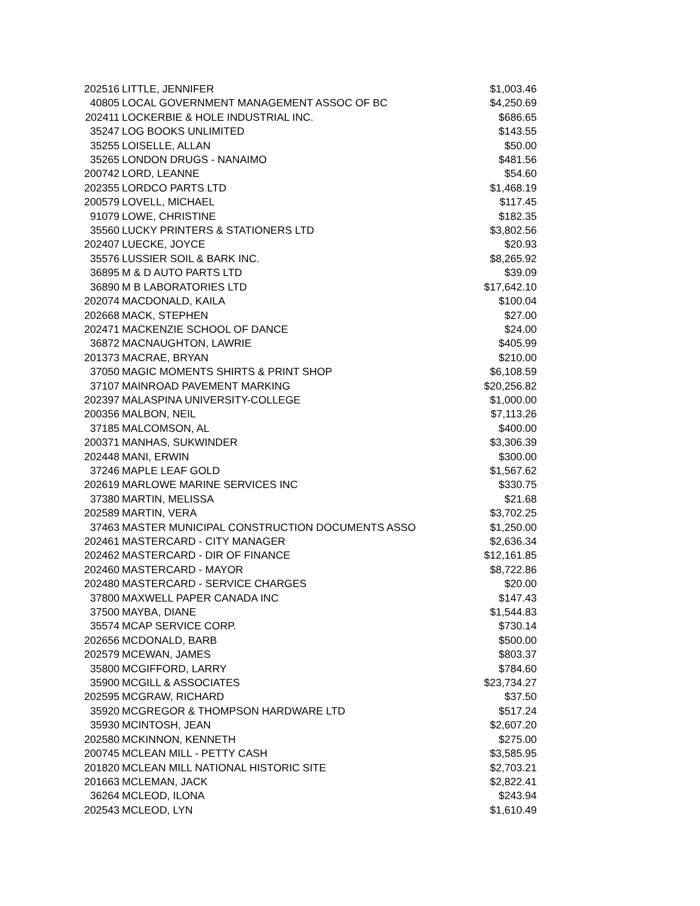| 202516 | LITTLE, JENNIFER | $1,003.46 |
| 40805 | LOCAL GOVERNMENT MANAGEMENT ASSOC OF BC | $4,250.69 |
| 202411 | LOCKERBIE & HOLE INDUSTRIAL INC. | $686.65 |
| 35247 | LOG BOOKS UNLIMITED | $143.55 |
| 35255 | LOISELLE, ALLAN | $50.00 |
| 35265 | LONDON DRUGS - NANAIMO | $481.56 |
| 200742 | LORD, LEANNE | $54.60 |
| 202355 | LORDCO PARTS LTD | $1,468.19 |
| 200579 | LOVELL, MICHAEL | $117.45 |
| 91079 | LOWE, CHRISTINE | $182.35 |
| 35560 | LUCKY PRINTERS & STATIONERS LTD | $3,802.56 |
| 202407 | LUECKE, JOYCE | $20.93 |
| 35576 | LUSSIER SOIL & BARK INC. | $8,265.92 |
| 36895 | M & D AUTO PARTS LTD | $39.09 |
| 36890 | M B LABORATORIES LTD | $17,642.10 |
| 202074 | MACDONALD, KAILA | $100.04 |
| 202668 | MACK, STEPHEN | $27.00 |
| 202471 | MACKENZIE SCHOOL OF DANCE | $24.00 |
| 36872 | MACNAUGHTON, LAWRIE | $405.99 |
| 201373 | MACRAE, BRYAN | $210.00 |
| 37050 | MAGIC MOMENTS SHIRTS & PRINT SHOP | $6,108.59 |
| 37107 | MAINROAD PAVEMENT MARKING | $20,256.82 |
| 202397 | MALASPINA UNIVERSITY-COLLEGE | $1,000.00 |
| 200356 | MALBON, NEIL | $7,113.26 |
| 37185 | MALCOMSON, AL | $400.00 |
| 200371 | MANHAS, SUKWINDER | $3,306.39 |
| 202448 | MANI, ERWIN | $300.00 |
| 37246 | MAPLE LEAF GOLD | $1,567.62 |
| 202619 | MARLOWE MARINE SERVICES INC | $330.75 |
| 37380 | MARTIN, MELISSA | $21.68 |
| 202589 | MARTIN, VERA | $3,702.25 |
| 37463 | MASTER MUNICIPAL CONSTRUCTION DOCUMENTS ASSO | $1,250.00 |
| 202461 | MASTERCARD - CITY MANAGER | $2,636.34 |
| 202462 | MASTERCARD - DIR OF FINANCE | $12,161.85 |
| 202460 | MASTERCARD - MAYOR | $8,722.86 |
| 202480 | MASTERCARD - SERVICE CHARGES | $20.00 |
| 37800 | MAXWELL PAPER CANADA INC | $147.43 |
| 37500 | MAYBA, DIANE | $1,544.83 |
| 35574 | MCAP SERVICE CORP. | $730.14 |
| 202656 | MCDONALD, BARB | $500.00 |
| 202579 | MCEWAN, JAMES | $803.37 |
| 35800 | MCGIFFORD, LARRY | $784.60 |
| 35900 | MCGILL & ASSOCIATES | $23,734.27 |
| 202595 | MCGRAW, RICHARD | $37.50 |
| 35920 | MCGREGOR & THOMPSON HARDWARE LTD | $517.24 |
| 35930 | MCINTOSH, JEAN | $2,607.20 |
| 202580 | MCKINNON, KENNETH | $275.00 |
| 200745 | MCLEAN MILL - PETTY CASH | $3,585.95 |
| 201820 | MCLEAN MILL NATIONAL HISTORIC SITE | $2,703.21 |
| 201663 | MCLEMAN, JACK | $2,822.41 |
| 36264 | MCLEOD, ILONA | $243.94 |
| 202543 | MCLEOD, LYN | $1,610.49 |